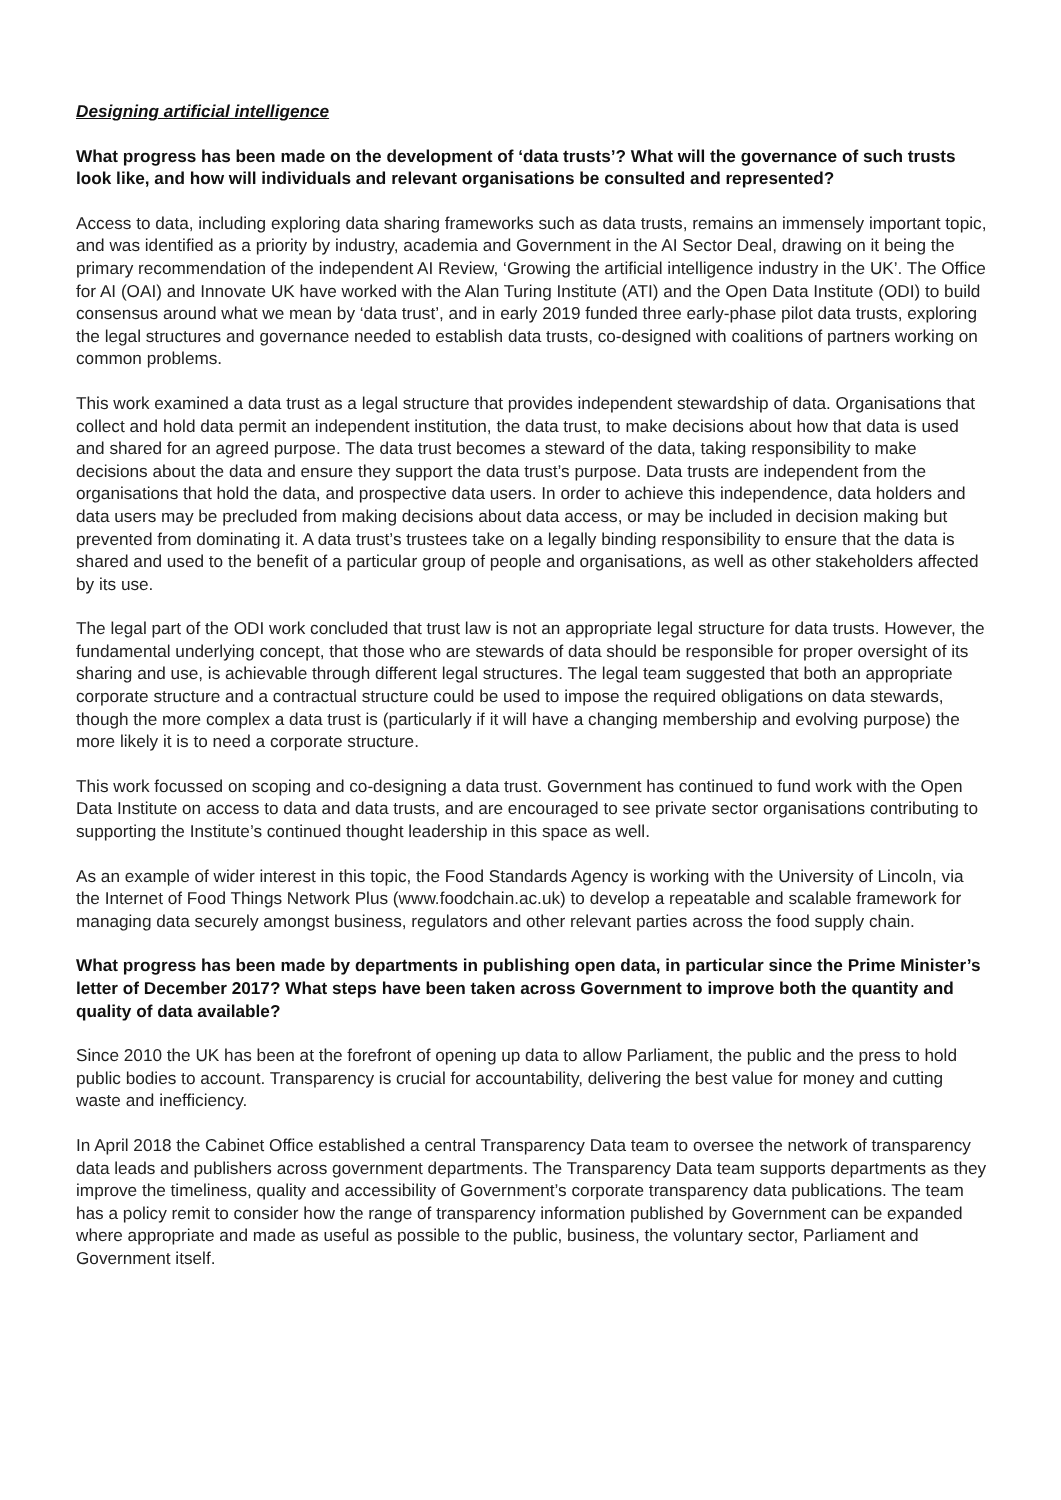Designing artificial intelligence
What progress has been made on the development of ‘data trusts’? What will the governance of such trusts look like, and how will individuals and relevant organisations be consulted and represented?
Access to data, including exploring data sharing frameworks such as data trusts, remains an immensely important topic, and was identified as a priority by industry, academia and Government in the AI Sector Deal, drawing on it being the primary recommendation of the independent AI Review, ‘Growing the artificial intelligence industry in the UK’. The Office for AI (OAI) and Innovate UK have worked with the Alan Turing Institute (ATI) and the Open Data Institute (ODI) to build consensus around what we mean by ‘data trust’, and in early 2019 funded three early-phase pilot data trusts, exploring the legal structures and governance needed to establish data trusts, co-designed with coalitions of partners working on common problems.
This work examined a data trust as a legal structure that provides independent stewardship of data. Organisations that collect and hold data permit an independent institution, the data trust, to make decisions about how that data is used and shared for an agreed purpose. The data trust becomes a steward of the data, taking responsibility to make decisions about the data and ensure they support the data trust’s purpose. Data trusts are independent from the organisations that hold the data, and prospective data users. In order to achieve this independence, data holders and data users may be precluded from making decisions about data access, or may be included in decision making but prevented from dominating it. A data trust’s trustees take on a legally binding responsibility to ensure that the data is shared and used to the benefit of a particular group of people and organisations, as well as other stakeholders affected by its use.
The legal part of the ODI work concluded that trust law is not an appropriate legal structure for data trusts. However, the fundamental underlying concept, that those who are stewards of data should be responsible for proper oversight of its sharing and use, is achievable through different legal structures. The legal team suggested that both an appropriate corporate structure and a contractual structure could be used to impose the required obligations on data stewards, though the more complex a data trust is (particularly if it will have a changing membership and evolving purpose) the more likely it is to need a corporate structure.
This work focussed on scoping and co-designing a data trust. Government has continued to fund work with the Open Data Institute on access to data and data trusts, and are encouraged to see private sector organisations contributing to supporting the Institute’s continued thought leadership in this space as well.
As an example of wider interest in this topic, the Food Standards Agency is working with the University of Lincoln, via the Internet of Food Things Network Plus (www.foodchain.ac.uk) to develop a repeatable and scalable framework for managing data securely amongst business, regulators and other relevant parties across the food supply chain.
What progress has been made by departments in publishing open data, in particular since the Prime Minister’s letter of December 2017? What steps have been taken across Government to improve both the quantity and quality of data available?
Since 2010 the UK has been at the forefront of opening up data to allow Parliament, the public and the press to hold public bodies to account. Transparency is crucial for accountability, delivering the best value for money and cutting waste and inefficiency.
In April 2018 the Cabinet Office established a central Transparency Data team to oversee the network of transparency data leads and publishers across government departments. The Transparency Data team supports departments as they improve the timeliness, quality and accessibility of Government’s corporate transparency data publications. The team has a policy remit to consider how the range of transparency information published by Government can be expanded where appropriate and made as useful as possible to the public, business, the voluntary sector, Parliament and Government itself.